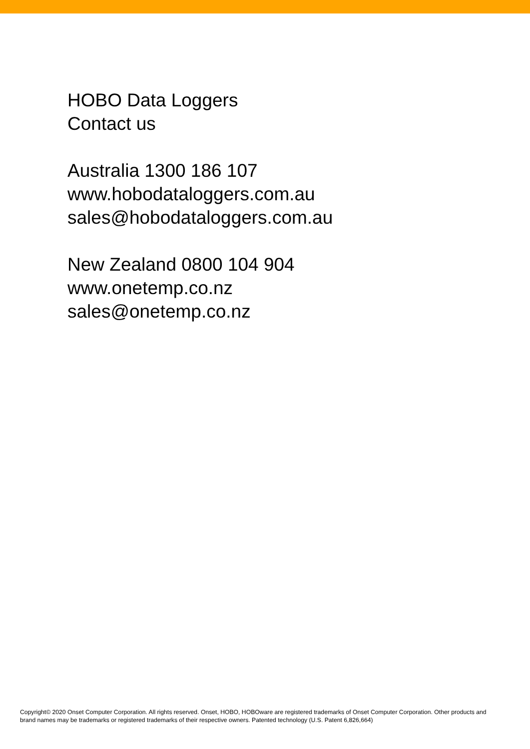HOBO Data Loggers
Contact us
Australia 1300 186 107
www.hobodataloggers.com.au
sales@hobodataloggers.com.au
New Zealand 0800 104 904
www.onetemp.co.nz
sales@onetemp.co.nz
Copyright© 2020 Onset Computer Corporation. All rights reserved. Onset, HOBO, HOBOware are registered trademarks of Onset Computer Corporation. Other products and brand names may be trademarks or registered trademarks of their respective owners. Patented technology (U.S. Patent 6,826,664)